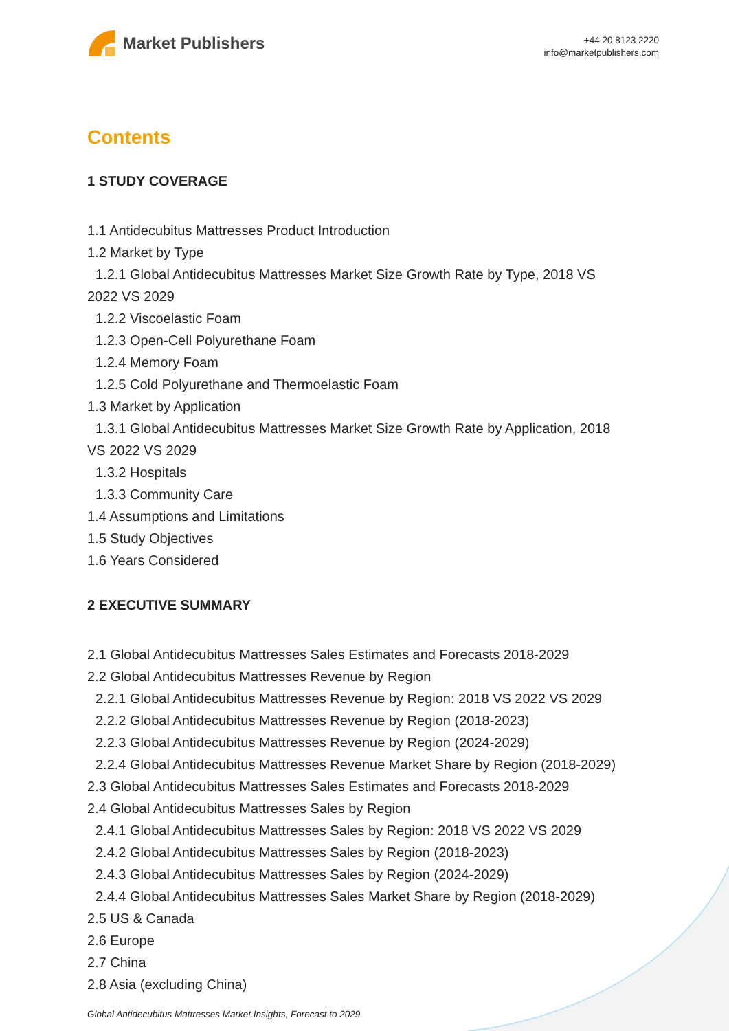Market Publishers
+44 20 8123 2220
info@marketpublishers.com
Contents
1 STUDY COVERAGE
1.1 Antidecubitus Mattresses Product Introduction
1.2 Market by Type
1.2.1 Global Antidecubitus Mattresses Market Size Growth Rate by Type, 2018 VS
2022 VS 2029
1.2.2 Viscoelastic Foam
1.2.3 Open-Cell Polyurethane Foam
1.2.4 Memory Foam
1.2.5 Cold Polyurethane and Thermoelastic Foam
1.3 Market by Application
1.3.1 Global Antidecubitus Mattresses Market Size Growth Rate by Application, 2018
VS 2022 VS 2029
1.3.2 Hospitals
1.3.3 Community Care
1.4 Assumptions and Limitations
1.5 Study Objectives
1.6 Years Considered
2 EXECUTIVE SUMMARY
2.1 Global Antidecubitus Mattresses Sales Estimates and Forecasts 2018-2029
2.2 Global Antidecubitus Mattresses Revenue by Region
2.2.1 Global Antidecubitus Mattresses Revenue by Region: 2018 VS 2022 VS 2029
2.2.2 Global Antidecubitus Mattresses Revenue by Region (2018-2023)
2.2.3 Global Antidecubitus Mattresses Revenue by Region (2024-2029)
2.2.4 Global Antidecubitus Mattresses Revenue Market Share by Region (2018-2029)
2.3 Global Antidecubitus Mattresses Sales Estimates and Forecasts 2018-2029
2.4 Global Antidecubitus Mattresses Sales by Region
2.4.1 Global Antidecubitus Mattresses Sales by Region: 2018 VS 2022 VS 2029
2.4.2 Global Antidecubitus Mattresses Sales by Region (2018-2023)
2.4.3 Global Antidecubitus Mattresses Sales by Region (2024-2029)
2.4.4 Global Antidecubitus Mattresses Sales Market Share by Region (2018-2029)
2.5 US & Canada
2.6 Europe
2.7 China
2.8 Asia (excluding China)
Global Antidecubitus Mattresses Market Insights, Forecast to 2029